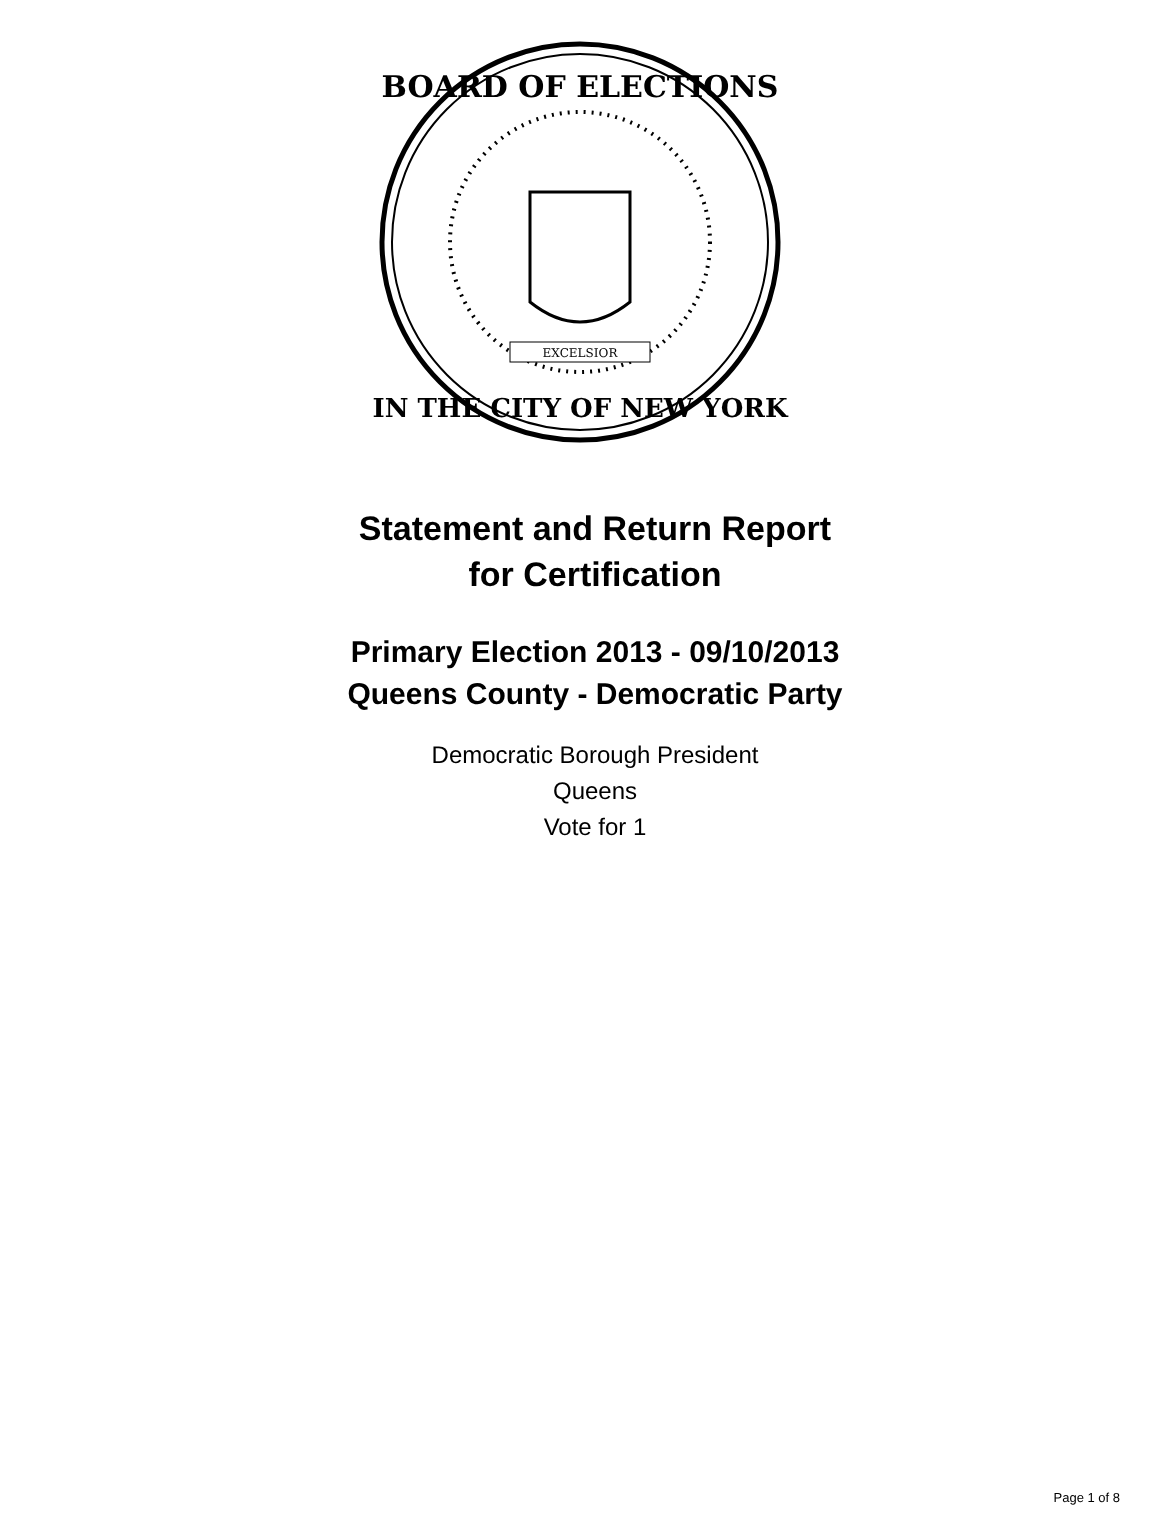BOARD OF ELECTIONS
IN THE CITY OF NEW YORK
EXCELSIOR
Statement and Return Report
for Certification
Primary Election 2013 - 09/10/2013
Queens County - Democratic Party
Democratic Borough President
Queens
Vote for 1
Page 1 of 8